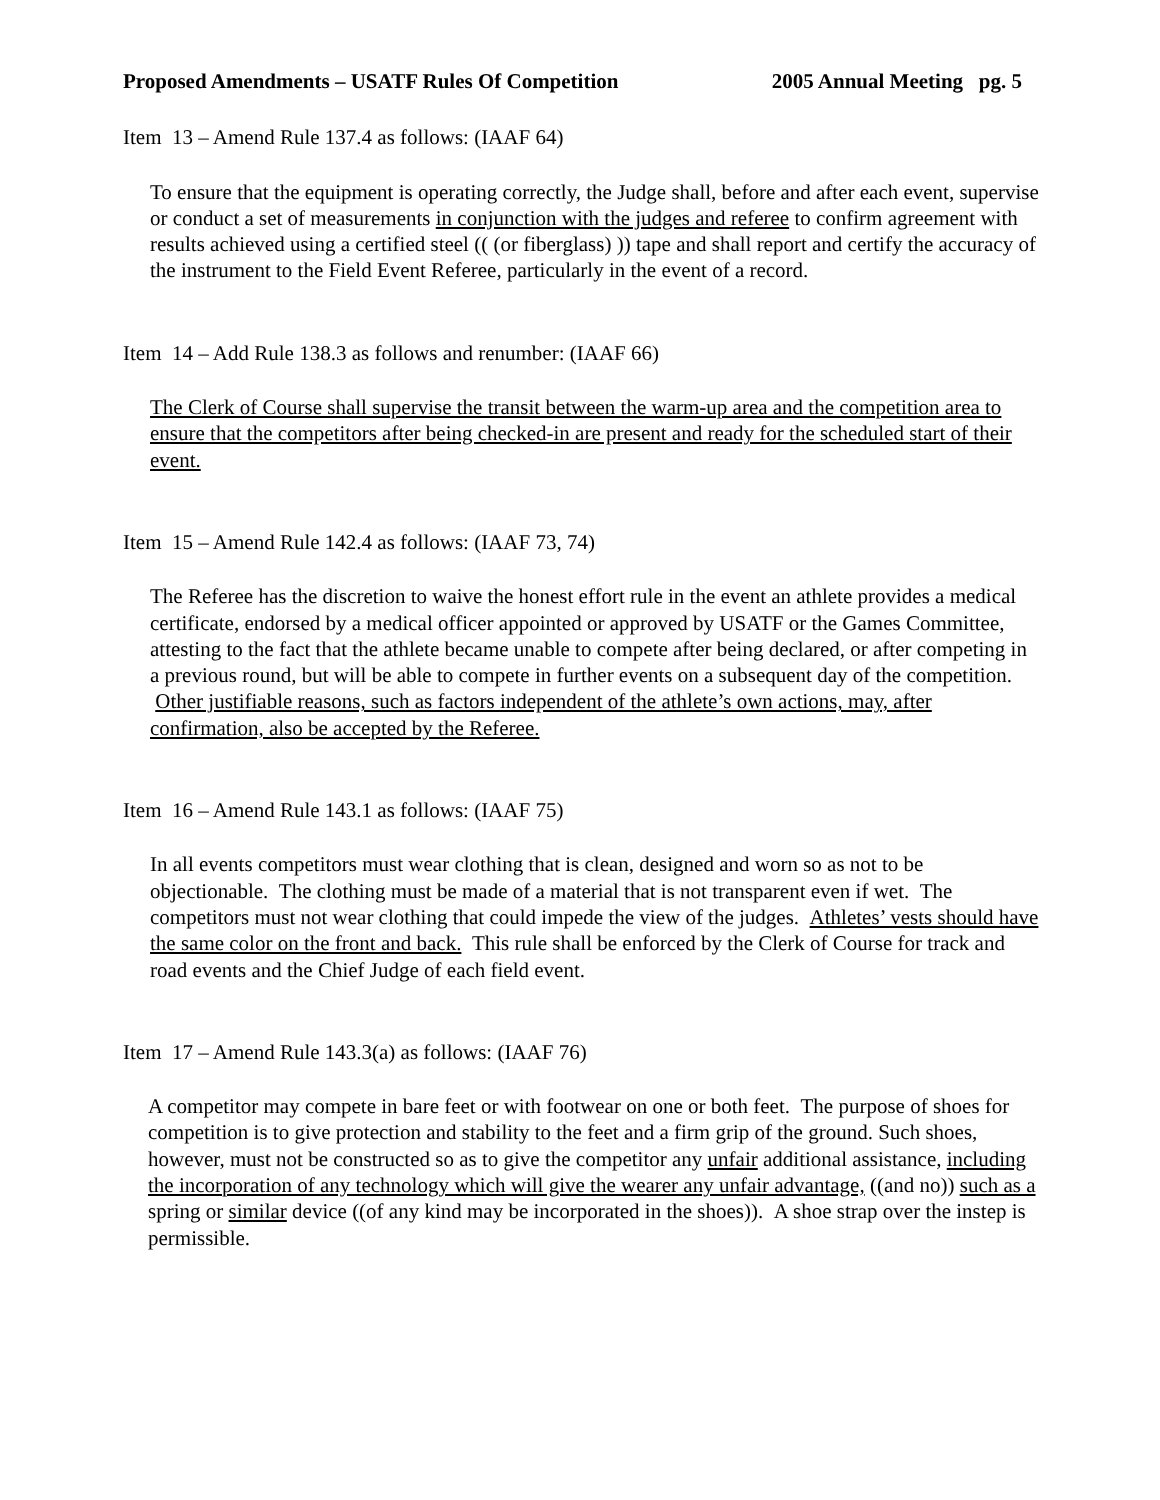Proposed Amendments – USATF Rules Of Competition 2005 Annual Meeting pg. 5
Item 13 – Amend Rule 137.4 as follows: (IAAF 64)
To ensure that the equipment is operating correctly, the Judge shall, before and after each event, supervise or conduct a set of measurements in conjunction with the judges and referee to confirm agreement with results achieved using a certified steel (( (or fiberglass) )) tape and shall report and certify the accuracy of the instrument to the Field Event Referee, particularly in the event of a record.
Item 14 – Add Rule 138.3 as follows and renumber: (IAAF 66)
The Clerk of Course shall supervise the transit between the warm-up area and the competition area to ensure that the competitors after being checked-in are present and ready for the scheduled start of their event.
Item 15 – Amend Rule 142.4 as follows: (IAAF 73, 74)
The Referee has the discretion to waive the honest effort rule in the event an athlete provides a medical certificate, endorsed by a medical officer appointed or approved by USATF or the Games Committee, attesting to the fact that the athlete became unable to compete after being declared, or after competing in a previous round, but will be able to compete in further events on a subsequent day of the competition. Other justifiable reasons, such as factors independent of the athlete’s own actions, may, after confirmation, also be accepted by the Referee.
Item 16 – Amend Rule 143.1 as follows: (IAAF 75)
In all events competitors must wear clothing that is clean, designed and worn so as not to be objectionable. The clothing must be made of a material that is not transparent even if wet. The competitors must not wear clothing that could impede the view of the judges. Athletes’ vests should have the same color on the front and back. This rule shall be enforced by the Clerk of Course for track and road events and the Chief Judge of each field event.
Item 17 – Amend Rule 143.3(a) as follows: (IAAF 76)
A competitor may compete in bare feet or with footwear on one or both feet. The purpose of shoes for competition is to give protection and stability to the feet and a firm grip of the ground. Such shoes, however, must not be constructed so as to give the competitor any unfair additional assistance, including the incorporation of any technology which will give the wearer any unfair advantage, ((and no)) such as a spring or similar device ((of any kind may be incorporated in the shoes)). A shoe strap over the instep is permissible.